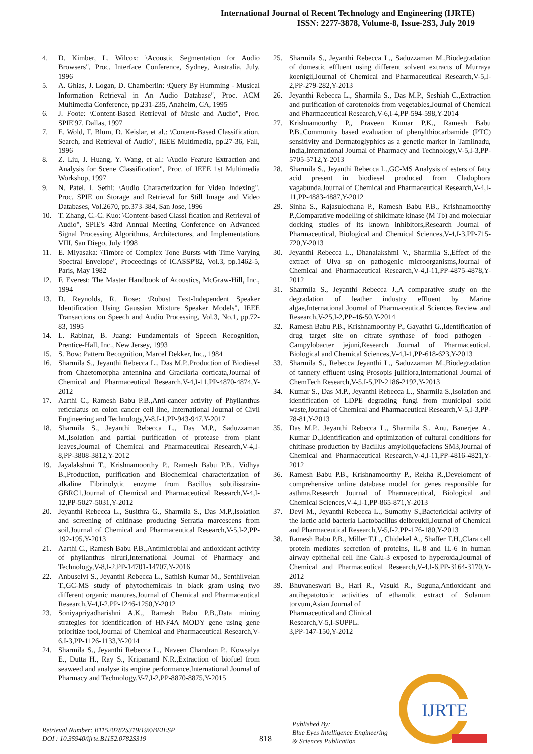International Journal of Recent Technology and Engineering (IJRTE)
ISSN: 2277-3878, Volume-8, Issue-2S3, July 2019
4. D. Kimber, L. Wilcox: \Acoustic Segmentation for Audio Browsers", Proc. Interface Conference, Sydney, Australia, July, 1996
5. A. Ghias, J. Logan, D. Chamberlin: \Query By Humming - Musical Information Retrieval in An Audio Database", Proc. ACM Multimedia Conference, pp.231-235, Anaheim, CA, 1995
6. J. Foote: \Content-Based Retrieval of Music and Audio", Proc. SPIE'97, Dallas, 1997
7. E. Wold, T. Blum, D. Keislar, et al.: \Content-Based Classification, Search, and Retrieval of Audio", IEEE Multimedia, pp.27-36, Fall, 1996
8. Z. Liu, J. Huang, Y. Wang, et al.: \Audio Feature Extraction and Analysis for Scene Classification", Proc. of IEEE 1st Multimedia Workshop, 1997
9. N. Patel, I. Sethi: \Audio Characterization for Video Indexing", Proc. SPIE on Storage and Retrieval for Still Image and Video Databases, Vol.2670, pp.373-384, San Jose, 1996
10. T. Zhang, C.-C. Kuo: \Content-based Classi fication and Retrieval of Audio", SPIE's 43rd Annual Meeting Conference on Advanced Signal Processing Algorithms, Architectures, and Implementations VIII, San Diego, July 1998
11. E. Miyasaka: \Timbre of Complex Tone Bursts with Time Varying Spectral Envelope", Proceedings of ICASSP'82, Vol.3, pp.1462-5, Paris, May 1982
12. F. Everest: The Master Handbook of Acoustics, McGraw-Hill, Inc., 1994
13. D. Reynolds, R. Rose: \Robust Text-Independent Speaker Identification Using Gaussian Mixture Speaker Models", IEEE Transactions on Speech and Audio Processing, Vol.3, No.1, pp.72-83, 1995
14. L. Rabinar, B. Juang: Fundamentals of Speech Recognition, Prentice-Hall, Inc., New Jersey, 1993
15. S. Bow: Pattern Recognition, Marcel Dekker, Inc., 1984
16. Sharmila S., Jeyanthi Rebecca L., Das M.P.,Production of Biodiesel from Chaetomorpha antennina and Gracilaria corticata,Journal of Chemical and Pharmaceutical Research,V-4,I-11,PP-4870-4874,Y-2012
17. Aarthi C., Ramesh Babu P.B.,Anti-cancer activity of Phyllanthus reticulatus on colon cancer cell line, International Journal of Civil Engineering and Technology,V-8,I-1,PP-943-947,Y-2017
18. Sharmila S., Jeyanthi Rebecca L., Das M.P., Saduzzaman M.,Isolation and partial purification of protease from plant leaves,Journal of Chemical and Pharmaceutical Research,V-4,I-8,PP-3808-3812,Y-2012
19. Jayalakshmi T., Krishnamoorthy P., Ramesh Babu P.B., Vidhya B.,Production, purification and Biochemical characterization of alkaline Fibrinolytic enzyme from Bacillus subtilisstrain-GBRC1,Journal of Chemical and Pharmaceutical Research,V-4,I-12,PP-5027-5031,Y-2012
20. Jeyanthi Rebecca L., Susithra G., Sharmila S., Das M.P.,Isolation and screening of chitinase producing Serratia marcescens from soil,Journal of Chemical and Pharmaceutical Research,V-5,I-2,PP-192-195,Y-2013
21. Aarthi C., Ramesh Babu P.B.,Antimicrobial and antioxidant activity of phyllanthus niruri,International Journal of Pharmacy and Technology,V-8,I-2,PP-14701-14707,Y-2016
22. Anbuselvi S., Jeyanthi Rebecca L., Sathish Kumar M., Senthilvelan T.,GC-MS study of phytochemicals in black gram using two different organic manures,Journal of Chemical and Pharmaceutical Research,V-4,I-2,PP-1246-1250,Y-2012
23. Soniyapriyadharishni A.K., Ramesh Babu P.B.,Data mining strategies for identification of HNF4A MODY gene using gene prioritize tool,Journal of Chemical and Pharmaceutical Research,V-6,I-3,PP-1126-1133,Y-2014
24. Sharmila S., Jeyanthi Rebecca L., Naveen Chandran P., Kowsalya E., Dutta H., Ray S., Kripanand N.R.,Extraction of biofuel from seaweed and analyse its engine performance,International Journal of Pharmacy and Technology,V-7,I-2,PP-8870-8875,Y-2015
25. Sharmila S., Jeyanthi Rebecca L., Saduzzaman M.,Biodegradation of domestic effluent using different solvent extracts of Murraya koenigii,Journal of Chemical and Pharmaceutical Research,V-5,I-2,PP-279-282,Y-2013
26. Jeyanthi Rebecca L., Sharmila S., Das M.P., Seshiah C.,Extraction and purification of carotenoids from vegetables,Journal of Chemical and Pharmaceutical Research,V-6,I-4,PP-594-598,Y-2014
27. Krishnamoorthy P., Praveen Kumar P.K., Ramesh Babu P.B.,Community based evaluation of phenylthiocarbamide (PTC) sensitivity and Dermatoglyphics as a genetic marker in Tamilnadu, India,International Journal of Pharmacy and Technology,V-5,I-3,PP-5705-5712,Y-2013
28. Sharmila S., Jeyanthi Rebecca L.,GC-MS Analysis of esters of fatty acid present in biodiesel produced from Cladophora vagabunda,Journal of Chemical and Pharmaceutical Research,V-4,I-11,PP-4883-4887,Y-2012
29. Sinha S., Rajasulochana P., Ramesh Babu P.B., Krishnamoorthy P.,Comparative modelling of shikimate kinase (M Tb) and molecular docking studies of its known inhibitors,Research Journal of Pharmaceutical, Biological and Chemical Sciences,V-4,I-3,PP-715-720,Y-2013
30. Jeyanthi Rebecca L., Dhanalakshmi V., Sharmila S.,Effect of the extract of Ulva sp on pathogenic microorganisms,Journal of Chemical and Pharmaceutical Research,V-4,I-11,PP-4875-4878,Y-2012
31. Sharmila S., Jeyanthi Rebecca J.,A comparative study on the degradation of leather industry effluent by Marine algae,International Journal of Pharmaceutical Sciences Review and Research,V-25,I-2,PP-46-50,Y-2014
32. Ramesh Babu P.B., Krishnamoorthy P., Gayathri G.,Identification of drug target site on citrate synthase of food pathogen - Campylobacter jejuni,Research Journal of Pharmaceutical, Biological and Chemical Sciences,V-4,I-1,PP-618-623,Y-2013
33. Sharmila S., Rebecca Jeyanthi L., Saduzzaman M.,Biodegradation of tannery effluent using Prosopis juliflora,International Journal of ChemTech Research,V-5,I-5,PP-2186-2192,Y-2013
34. Kumar S., Das M.P., Jeyanthi Rebecca L., Sharmila S.,Isolation and identification of LDPE degrading fungi from municipal solid waste,Journal of Chemical and Pharmaceutical Research,V-5,I-3,PP-78-81,Y-2013
35. Das M.P., Jeyanthi Rebecca L., Sharmila S., Anu, Banerjee A., Kumar D.,Identification and optimization of cultural conditions for chitinase production by Bacillus amyloliquefaciens SM3,Journal of Chemical and Pharmaceutical Research,V-4,I-11,PP-4816-4821,Y-2012
36. Ramesh Babu P.B., Krishnamoorthy P., Rekha R.,Develoment of comprehensive online database model for genes responsible for asthma,Research Journal of Pharmaceutical, Biological and Chemical Sciences,V-4,I-1,PP-865-871,Y-2013
37. Devi M., Jeyanthi Rebecca L., Sumathy S.,Bactericidal activity of the lactic acid bacteria Lactobacillus delbreukii,Journal of Chemical and Pharmaceutical Research,V-5,I-2,PP-176-180,Y-2013
38. Ramesh Babu P.B., Miller T.L., Chidekel A., Shaffer T.H.,Clara cell protein mediates secretion of proteins, IL-8 and IL-6 in human airway epithelial cell line Calu-3 exposed to hyperoxia,Journal of Chemical and Pharmaceutical Research,V-4,I-6,PP-3164-3170,Y-2012
39. Bhuvaneswari B., Hari R., Vasuki R., Suguna,Antioxidant and antihepatotoxic activities of ethanolic extract of Solanum torvum,Asian Journal of
Pharmaceutical and Clinical
Research,V-5,I-SUPPL.
3,PP-147-150,Y-2012
Retrieval Number: B11520782S319/19©BEIESP
DOI : 10.35940/ijrte.B1152.0782S319
818
Published By:
Blue Eyes Intelligence Engineering
& Sciences Publication
IJRTE